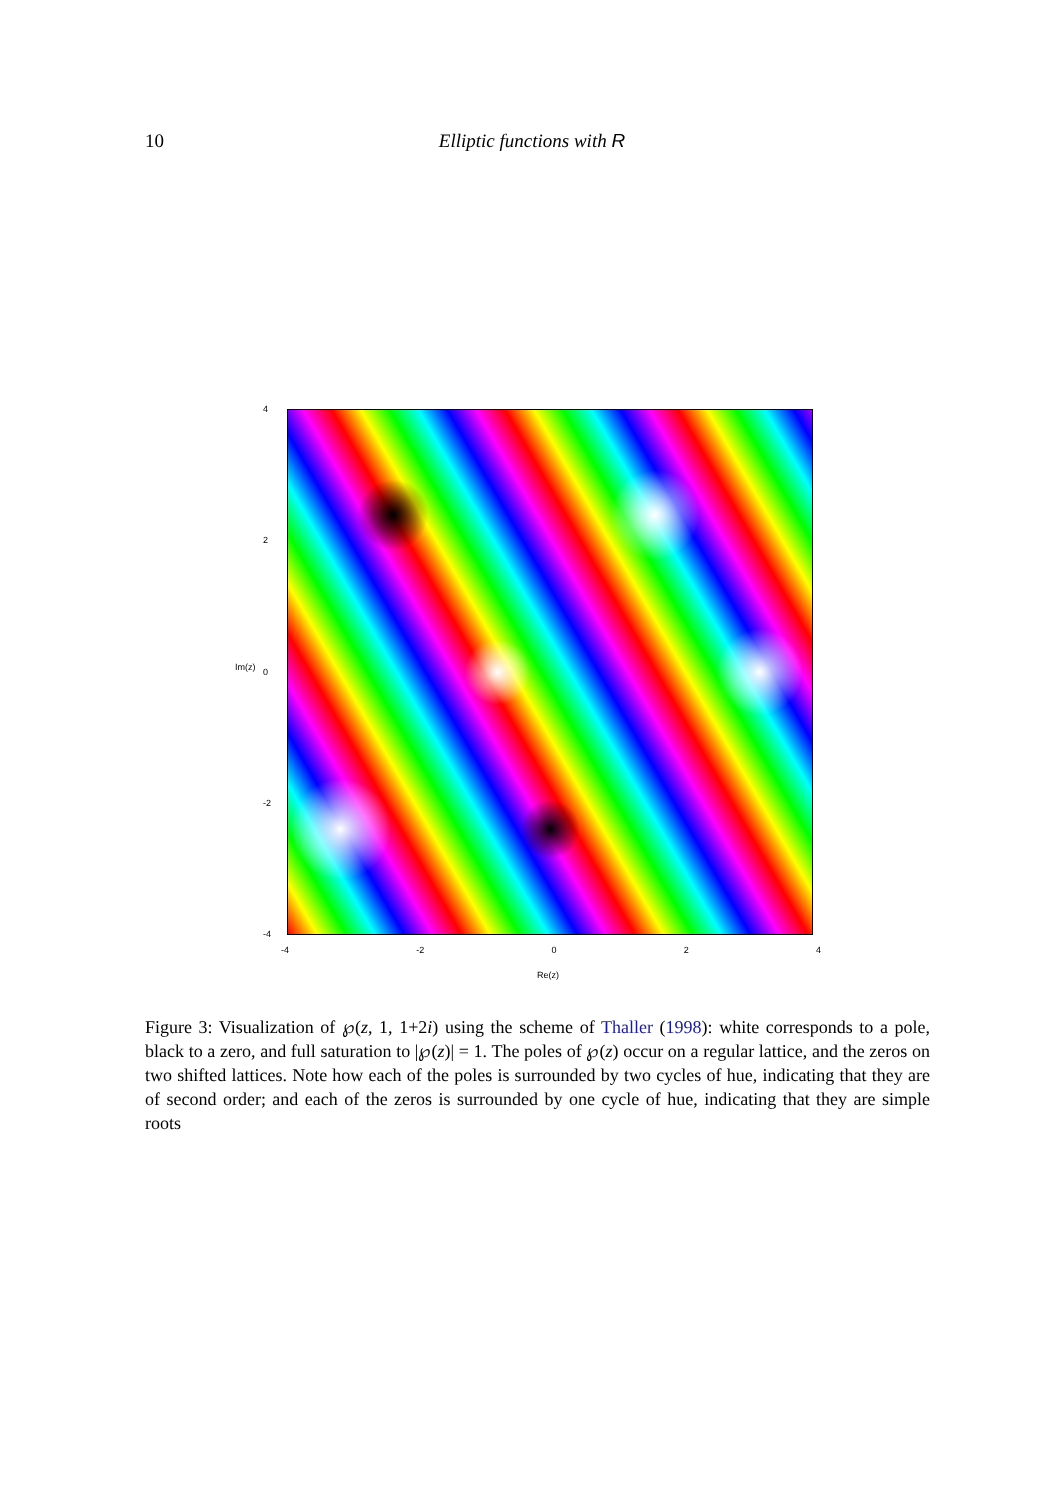10 Elliptic functions with R
4
2
0
-2
-4
Im(z)
-4 -2 0 2 4
Re(z)
Figure 3: Visualization of ℘(z, 1, 1+2i) using the scheme of Thaller (1998): white corresponds to a pole, black to a zero, and full saturation to |℘(z)| = 1. The poles of ℘(z) occur on a regular lattice, and the zeros on two shifted lattices. Note how each of the poles is surrounded by two cycles of hue, indicating that they are of second order; and each of the zeros is surrounded by one cycle of hue, indicating that they are simple roots